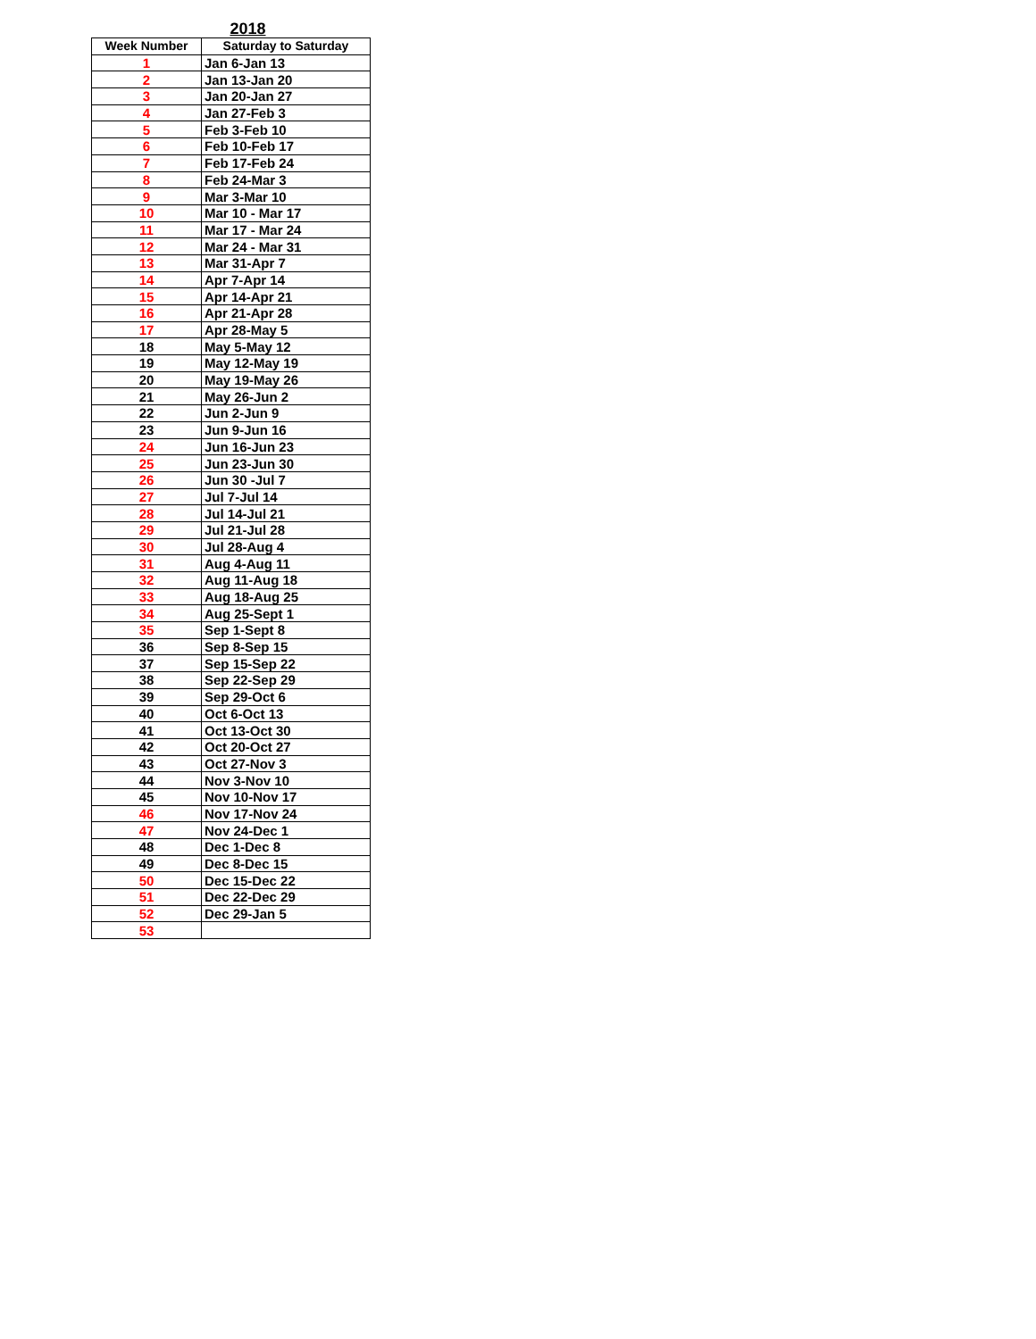2018
| Week Number | Saturday to Saturday |
| --- | --- |
| 1 | Jan 6-Jan 13 |
| 2 | Jan 13-Jan 20 |
| 3 | Jan 20-Jan 27 |
| 4 | Jan 27-Feb 3 |
| 5 | Feb 3-Feb 10 |
| 6 | Feb 10-Feb 17 |
| 7 | Feb 17-Feb 24 |
| 8 | Feb 24-Mar 3 |
| 9 | Mar 3-Mar 10 |
| 10 | Mar 10 - Mar 17 |
| 11 | Mar 17 - Mar 24 |
| 12 | Mar 24 - Mar 31 |
| 13 | Mar 31-Apr 7 |
| 14 | Apr 7-Apr 14 |
| 15 | Apr 14-Apr 21 |
| 16 | Apr 21-Apr 28 |
| 17 | Apr 28-May 5 |
| 18 | May 5-May 12 |
| 19 | May 12-May 19 |
| 20 | May 19-May 26 |
| 21 | May 26-Jun 2 |
| 22 | Jun 2-Jun 9 |
| 23 | Jun 9-Jun 16 |
| 24 | Jun 16-Jun 23 |
| 25 | Jun 23-Jun 30 |
| 26 | Jun 30 -Jul 7 |
| 27 | Jul 7-Jul 14 |
| 28 | Jul 14-Jul 21 |
| 29 | Jul 21-Jul 28 |
| 30 | Jul 28-Aug 4 |
| 31 | Aug 4-Aug 11 |
| 32 | Aug 11-Aug 18 |
| 33 | Aug 18-Aug 25 |
| 34 | Aug 25-Sept 1 |
| 35 | Sep 1-Sept 8 |
| 36 | Sep 8-Sep 15 |
| 37 | Sep 15-Sep 22 |
| 38 | Sep 22-Sep 29 |
| 39 | Sep 29-Oct 6 |
| 40 | Oct 6-Oct 13 |
| 41 | Oct 13-Oct 30 |
| 42 | Oct 20-Oct 27 |
| 43 | Oct 27-Nov 3 |
| 44 | Nov 3-Nov 10 |
| 45 | Nov 10-Nov 17 |
| 46 | Nov 17-Nov 24 |
| 47 | Nov 24-Dec 1 |
| 48 | Dec 1-Dec 8 |
| 49 | Dec 8-Dec 15 |
| 50 | Dec 15-Dec 22 |
| 51 | Dec 22-Dec 29 |
| 52 | Dec 29-Jan 5 |
| 53 | |